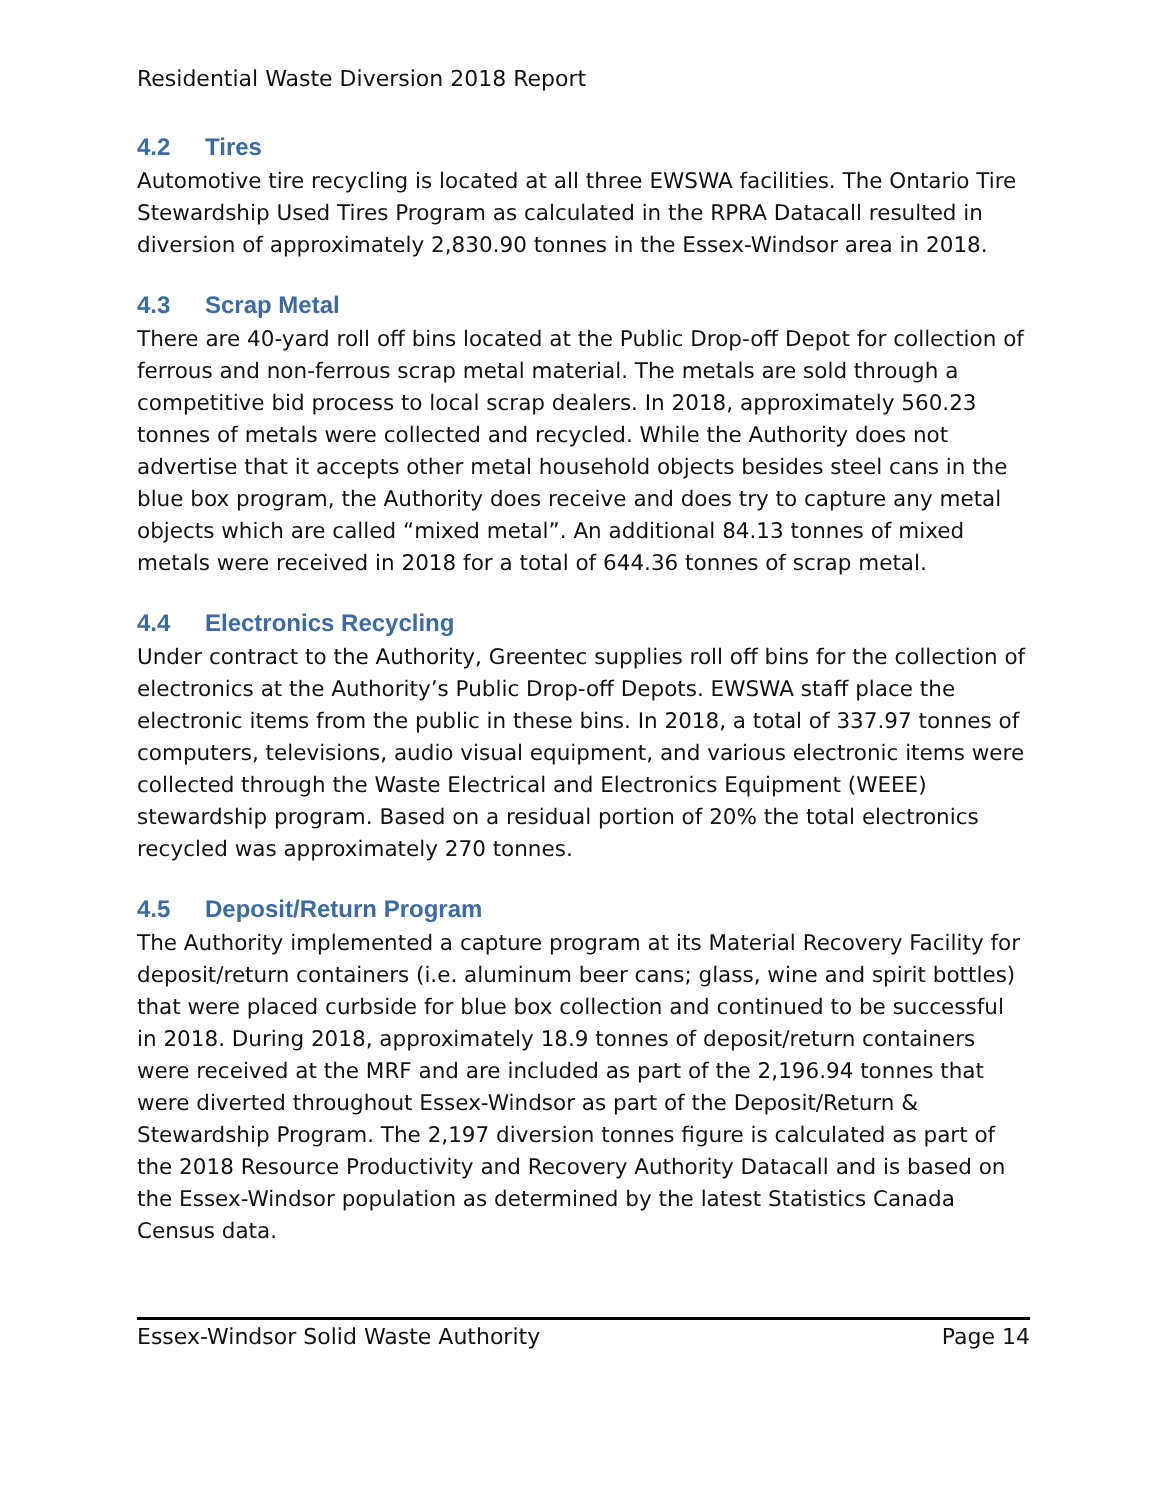Residential Waste Diversion 2018 Report
4.2 Tires
Automotive tire recycling is located at all three EWSWA facilities. The Ontario Tire Stewardship Used Tires Program as calculated in the RPRA Datacall resulted in diversion of approximately 2,830.90 tonnes in the Essex-Windsor area in 2018.
4.3 Scrap Metal
There are 40-yard roll off bins located at the Public Drop-off Depot for collection of ferrous and non-ferrous scrap metal material. The metals are sold through a competitive bid process to local scrap dealers. In 2018, approximately 560.23 tonnes of metals were collected and recycled. While the Authority does not advertise that it accepts other metal household objects besides steel cans in the blue box program, the Authority does receive and does try to capture any metal objects which are called “mixed metal”. An additional 84.13 tonnes of mixed metals were received in 2018 for a total of 644.36 tonnes of scrap metal.
4.4 Electronics Recycling
Under contract to the Authority, Greentec supplies roll off bins for the collection of electronics at the Authority’s Public Drop-off Depots. EWSWA staff place the electronic items from the public in these bins. In 2018, a total of 337.97 tonnes of computers, televisions, audio visual equipment, and various electronic items were collected through the Waste Electrical and Electronics Equipment (WEEE) stewardship program. Based on a residual portion of 20% the total electronics recycled was approximately 270 tonnes.
4.5 Deposit/Return Program
The Authority implemented a capture program at its Material Recovery Facility for deposit/return containers (i.e. aluminum beer cans; glass, wine and spirit bottles) that were placed curbside for blue box collection and continued to be successful in 2018. During 2018, approximately 18.9 tonnes of deposit/return containers were received at the MRF and are included as part of the 2,196.94 tonnes that were diverted throughout Essex-Windsor as part of the Deposit/Return & Stewardship Program. The 2,197 diversion tonnes figure is calculated as part of the 2018 Resource Productivity and Recovery Authority Datacall and is based on the Essex-Windsor population as determined by the latest Statistics Canada Census data.
Essex-Windsor Solid Waste Authority Page 14